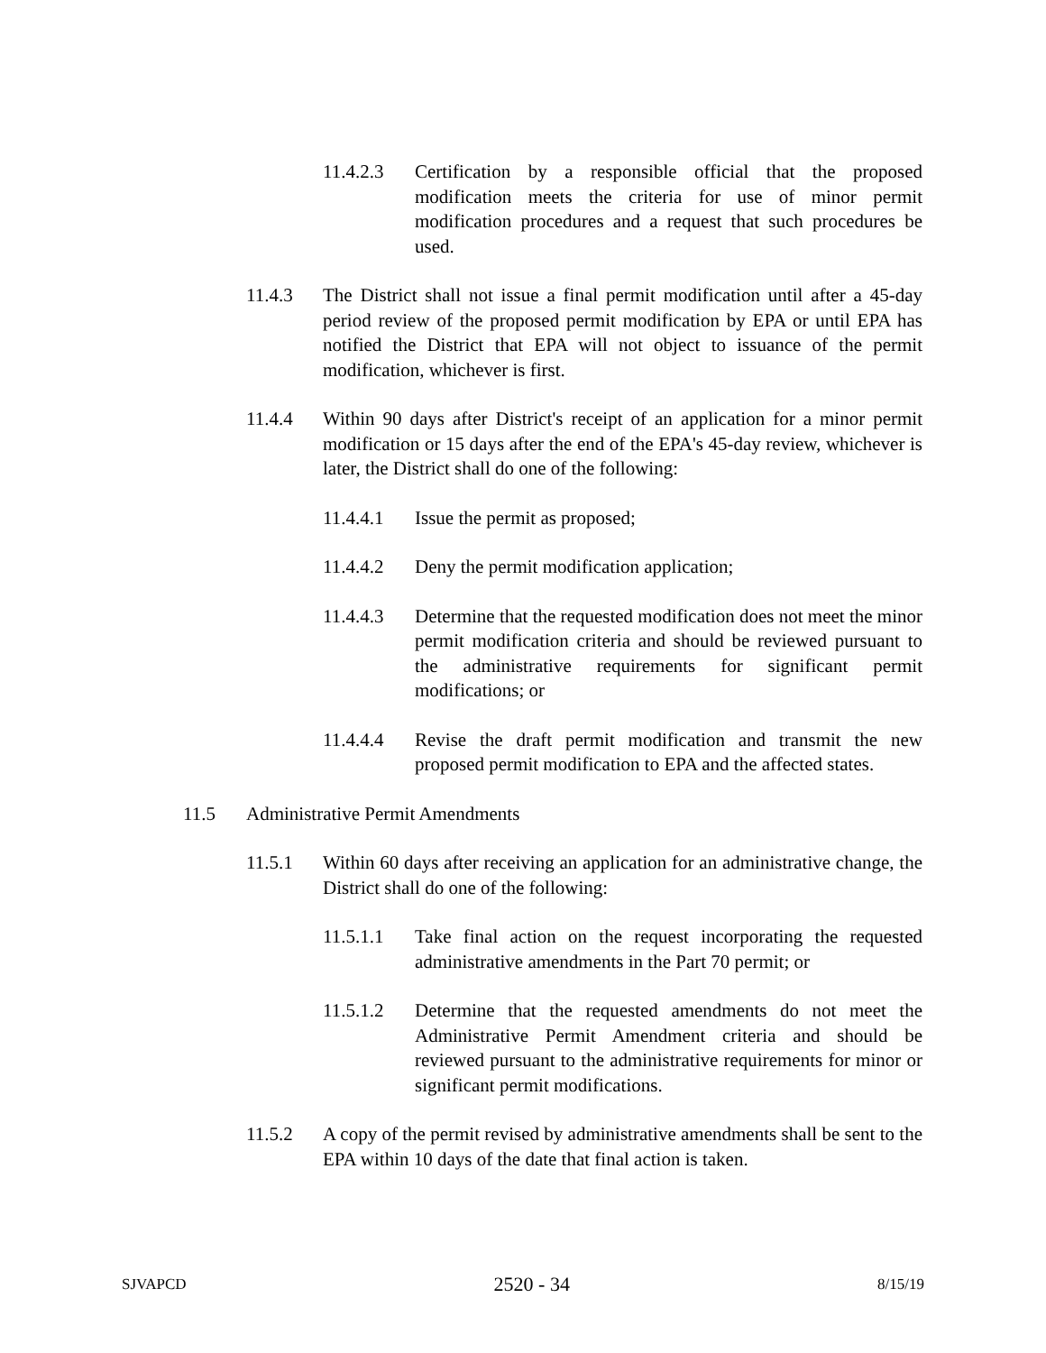11.4.2.3 Certification by a responsible official that the proposed modification meets the criteria for use of minor permit modification procedures and a request that such procedures be used.
11.4.3 The District shall not issue a final permit modification until after a 45-day period review of the proposed permit modification by EPA or until EPA has notified the District that EPA will not object to issuance of the permit modification, whichever is first.
11.4.4 Within 90 days after District's receipt of an application for a minor permit modification or 15 days after the end of the EPA's 45-day review, whichever is later, the District shall do one of the following:
11.4.4.1 Issue the permit as proposed;
11.4.4.2 Deny the permit modification application;
11.4.4.3 Determine that the requested modification does not meet the minor permit modification criteria and should be reviewed pursuant to the administrative requirements for significant permit modifications; or
11.4.4.4 Revise the draft permit modification and transmit the new proposed permit modification to EPA and the affected states.
11.5 Administrative Permit Amendments
11.5.1 Within 60 days after receiving an application for an administrative change, the District shall do one of the following:
11.5.1.1 Take final action on the request incorporating the requested administrative amendments in the Part 70 permit; or
11.5.1.2 Determine that the requested amendments do not meet the Administrative Permit Amendment criteria and should be reviewed pursuant to the administrative requirements for minor or significant permit modifications.
11.5.2 A copy of the permit revised by administrative amendments shall be sent to the EPA within 10 days of the date that final action is taken.
SJVAPCD 2520 - 34 8/15/19